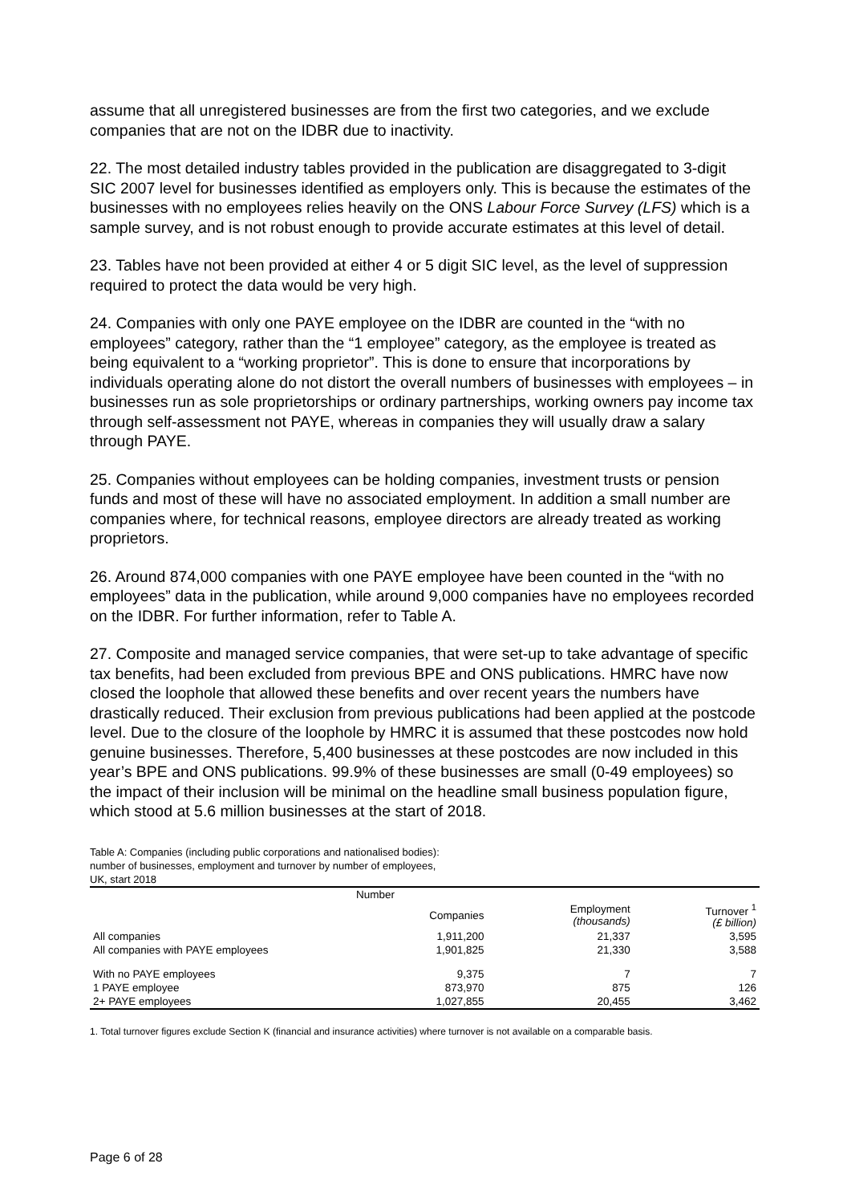assume that all unregistered businesses are from the first two categories, and we exclude companies that are not on the IDBR due to inactivity.
22. The most detailed industry tables provided in the publication are disaggregated to 3-digit SIC 2007 level for businesses identified as employers only. This is because the estimates of the businesses with no employees relies heavily on the ONS Labour Force Survey (LFS) which is a sample survey, and is not robust enough to provide accurate estimates at this level of detail.
23. Tables have not been provided at either 4 or 5 digit SIC level, as the level of suppression required to protect the data would be very high.
24. Companies with only one PAYE employee on the IDBR are counted in the “with no employees” category, rather than the “1 employee” category, as the employee is treated as being equivalent to a “working proprietor”. This is done to ensure that incorporations by individuals operating alone do not distort the overall numbers of businesses with employees – in businesses run as sole proprietorships or ordinary partnerships, working owners pay income tax through self-assessment not PAYE, whereas in companies they will usually draw a salary through PAYE.
25. Companies without employees can be holding companies, investment trusts or pension funds and most of these will have no associated employment. In addition a small number are companies where, for technical reasons, employee directors are already treated as working proprietors.
26. Around 874,000 companies with one PAYE employee have been counted in the “with no employees” data in the publication, while around 9,000 companies have no employees recorded on the IDBR. For further information, refer to Table A.
27. Composite and managed service companies, that were set-up to take advantage of specific tax benefits, had been excluded from previous BPE and ONS publications. HMRC have now closed the loophole that allowed these benefits and over recent years the numbers have drastically reduced. Their exclusion from previous publications had been applied at the postcode level. Due to the closure of the loophole by HMRC it is assumed that these postcodes now hold genuine businesses. Therefore, 5,400 businesses at these postcodes are now included in this year’s BPE and ONS publications. 99.9% of these businesses are small (0-49 employees) so the impact of their inclusion will be minimal on the headline small business population figure, which stood at 5.6 million businesses at the start of 2018.
Table A: Companies (including public corporations and nationalised bodies):
number of businesses, employment and turnover by number of employees,
UK, start 2018
| | Number | | |
| --- | --- | --- | --- |
| | Companies | Employment (thousands) | Turnover <sup>1</sup> (£ billion) |
| All companies | 1,911,200 | 21,337 | 3,595 |
| All companies with PAYE employees | 1,901,825 | 21,330 | 3,588 |
| With no PAYE employees | 9,375 | 7 | 7 |
| 1 PAYE employee | 873,970 | 875 | 126 |
| 2+ PAYE employees | 1,027,855 | 20,455 | 3,462 |
1. Total turnover figures exclude Section K (financial and insurance activities) where turnover is not available on a comparable basis.
Page 6 of 28